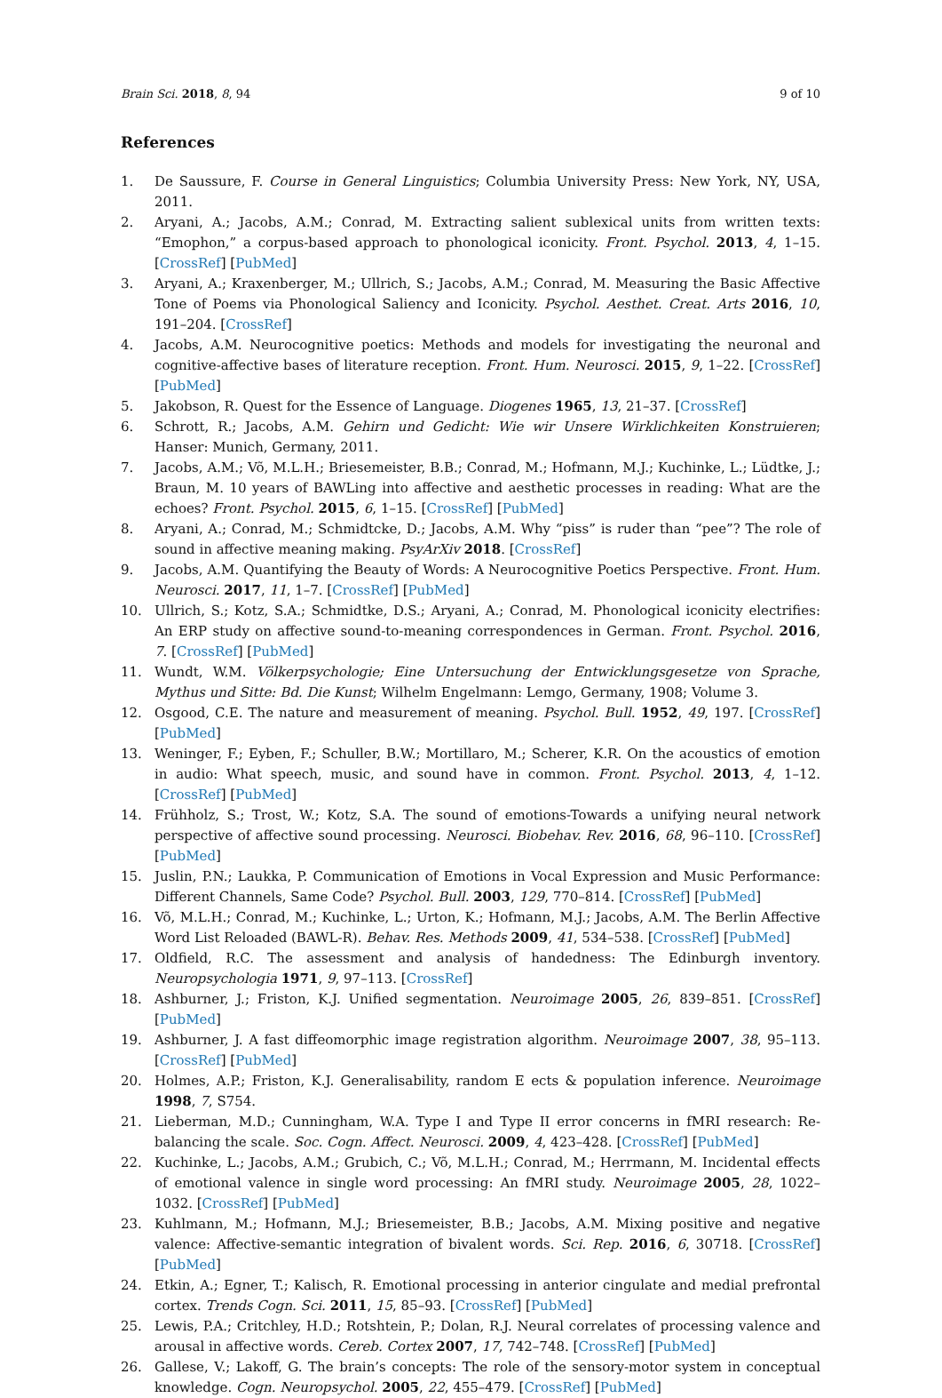Brain Sci. 2018, 8, 94 9 of 10
References
1. De Saussure, F. Course in General Linguistics; Columbia University Press: New York, NY, USA, 2011.
2. Aryani, A.; Jacobs, A.M.; Conrad, M. Extracting salient sublexical units from written texts: “Emophon,” a corpus-based approach to phonological iconicity. Front. Psychol. 2013, 4, 1–15. [CrossRef] [PubMed]
3. Aryani, A.; Kraxenberger, M.; Ullrich, S.; Jacobs, A.M.; Conrad, M. Measuring the Basic Affective Tone of Poems via Phonological Saliency and Iconicity. Psychol. Aesthet. Creat. Arts 2016, 10, 191–204. [CrossRef]
4. Jacobs, A.M. Neurocognitive poetics: Methods and models for investigating the neuronal and cognitive-affective bases of literature reception. Front. Hum. Neurosci. 2015, 9, 1–22. [CrossRef] [PubMed]
5. Jakobson, R. Quest for the Essence of Language. Diogenes 1965, 13, 21–37. [CrossRef]
6. Schrott, R.; Jacobs, A.M. Gehirn und Gedicht: Wie wir Unsere Wirklichkeiten Konstruieren; Hanser: Munich, Germany, 2011.
7. Jacobs, A.M.; Võ, M.L.H.; Briesemeister, B.B.; Conrad, M.; Hofmann, M.J.; Kuchinke, L.; Lüdtke, J.; Braun, M. 10 years of BAWLing into affective and aesthetic processes in reading: What are the echoes? Front. Psychol. 2015, 6, 1–15. [CrossRef] [PubMed]
8. Aryani, A.; Conrad, M.; Schmidtcke, D.; Jacobs, A.M. Why “piss” is ruder than “pee”? The role of sound in affective meaning making. PsyArXiv 2018. [CrossRef]
9. Jacobs, A.M. Quantifying the Beauty of Words: A Neurocognitive Poetics Perspective. Front. Hum. Neurosci. 2017, 11, 1–7. [CrossRef] [PubMed]
10. Ullrich, S.; Kotz, S.A.; Schmidtke, D.S.; Aryani, A.; Conrad, M. Phonological iconicity electrifies: An ERP study on affective sound-to-meaning correspondences in German. Front. Psychol. 2016, 7. [CrossRef] [PubMed]
11. Wundt, W.M. Völkerpsychologie; Eine Untersuchung der Entwicklungsgesetze von Sprache, Mythus und Sitte: Bd. Die Kunst; Wilhelm Engelmann: Lemgo, Germany, 1908; Volume 3.
12. Osgood, C.E. The nature and measurement of meaning. Psychol. Bull. 1952, 49, 197. [CrossRef] [PubMed]
13. Weninger, F.; Eyben, F.; Schuller, B.W.; Mortillaro, M.; Scherer, K.R. On the acoustics of emotion in audio: What speech, music, and sound have in common. Front. Psychol. 2013, 4, 1–12. [CrossRef] [PubMed]
14. Frühholz, S.; Trost, W.; Kotz, S.A. The sound of emotions-Towards a unifying neural network perspective of affective sound processing. Neurosci. Biobehav. Rev. 2016, 68, 96–110. [CrossRef] [PubMed]
15. Juslin, P.N.; Laukka, P. Communication of Emotions in Vocal Expression and Music Performance: Different Channels, Same Code? Psychol. Bull. 2003, 129, 770–814. [CrossRef] [PubMed]
16. Võ, M.L.H.; Conrad, M.; Kuchinke, L.; Urton, K.; Hofmann, M.J.; Jacobs, A.M. The Berlin Affective Word List Reloaded (BAWL-R). Behav. Res. Methods 2009, 41, 534–538. [CrossRef] [PubMed]
17. Oldfield, R.C. The assessment and analysis of handedness: The Edinburgh inventory. Neuropsychologia 1971, 9, 97–113. [CrossRef]
18. Ashburner, J.; Friston, K.J. Unified segmentation. Neuroimage 2005, 26, 839–851. [CrossRef] [PubMed]
19. Ashburner, J. A fast diffeomorphic image registration algorithm. Neuroimage 2007, 38, 95–113. [CrossRef] [PubMed]
20. Holmes, A.P.; Friston, K.J. Generalisability, random E ects & population inference. Neuroimage 1998, 7, S754.
21. Lieberman, M.D.; Cunningham, W.A. Type I and Type II error concerns in fMRI research: Re-balancing the scale. Soc. Cogn. Affect. Neurosci. 2009, 4, 423–428. [CrossRef] [PubMed]
22. Kuchinke, L.; Jacobs, A.M.; Grubich, C.; Võ, M.L.H.; Conrad, M.; Herrmann, M. Incidental effects of emotional valence in single word processing: An fMRI study. Neuroimage 2005, 28, 1022–1032. [CrossRef] [PubMed]
23. Kuhlmann, M.; Hofmann, M.J.; Briesemeister, B.B.; Jacobs, A.M. Mixing positive and negative valence: Affective-semantic integration of bivalent words. Sci. Rep. 2016, 6, 30718. [CrossRef] [PubMed]
24. Etkin, A.; Egner, T.; Kalisch, R. Emotional processing in anterior cingulate and medial prefrontal cortex. Trends Cogn. Sci. 2011, 15, 85–93. [CrossRef] [PubMed]
25. Lewis, P.A.; Critchley, H.D.; Rotshtein, P.; Dolan, R.J. Neural correlates of processing valence and arousal in affective words. Cereb. Cortex 2007, 17, 742–748. [CrossRef] [PubMed]
26. Gallese, V.; Lakoff, G. The brain’s concepts: The role of the sensory-motor system in conceptual knowledge. Cogn. Neuropsychol. 2005, 22, 455–479. [CrossRef] [PubMed]